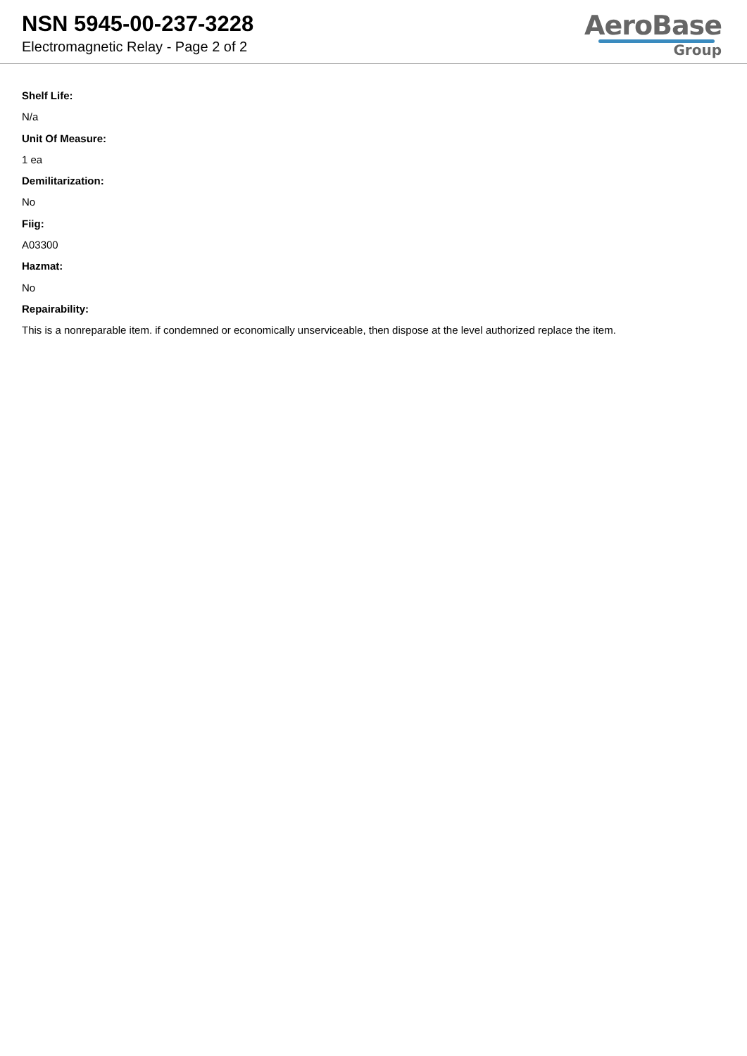NSN 5945-00-237-3228
Electromagnetic Relay - Page 2 of 2
AeroBase
Group
Shelf Life:
N/a
Unit Of Measure:
1 ea
Demilitarization:
No
Fiig:
A03300
Hazmat:
No
Repairability:
This is a nonreparable item. if condemned or economically unserviceable, then dispose at the level authorized replace the item.